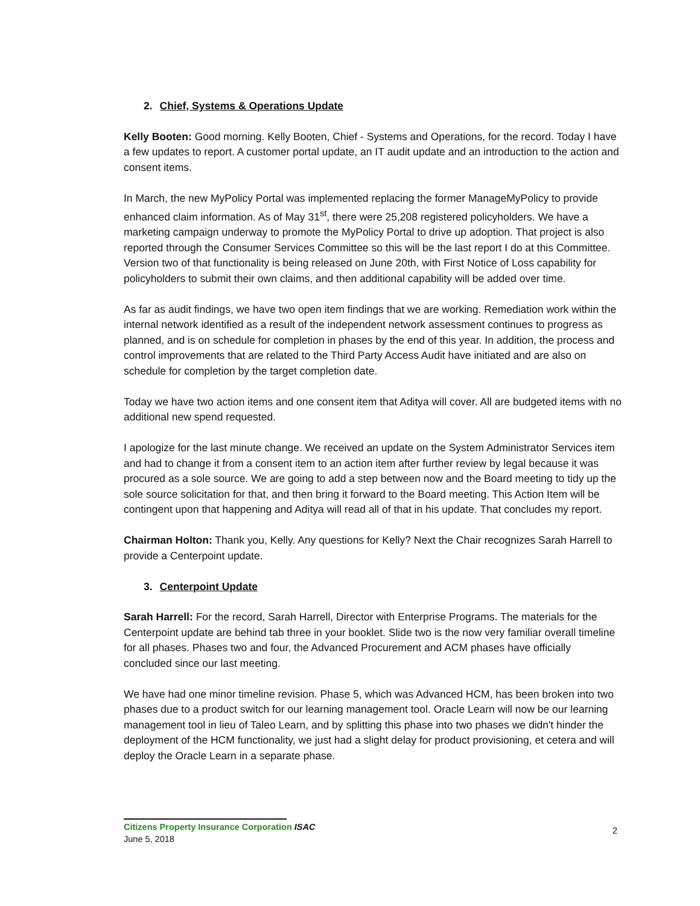2. Chief, Systems & Operations Update
Kelly Booten: Good morning. Kelly Booten, Chief - Systems and Operations, for the record. Today I have a few updates to report. A customer portal update, an IT audit update and an introduction to the action and consent items.
In March, the new MyPolicy Portal was implemented replacing the former ManageMyPolicy to provide enhanced claim information. As of May 31<sup>st</sup>, there were 25,208 registered policyholders. We have a marketing campaign underway to promote the MyPolicy Portal to drive up adoption. That project is also reported through the Consumer Services Committee so this will be the last report I do at this Committee. Version two of that functionality is being released on June 20th, with First Notice of Loss capability for policyholders to submit their own claims, and then additional capability will be added over time.
As far as audit findings, we have two open item findings that we are working. Remediation work within the internal network identified as a result of the independent network assessment continues to progress as planned, and is on schedule for completion in phases by the end of this year. In addition, the process and control improvements that are related to the Third Party Access Audit have initiated and are also on schedule for completion by the target completion date.
Today we have two action items and one consent item that Aditya will cover. All are budgeted items with no additional new spend requested.
I apologize for the last minute change. We received an update on the System Administrator Services item and had to change it from a consent item to an action item after further review by legal because it was procured as a sole source. We are going to add a step between now and the Board meeting to tidy up the sole source solicitation for that, and then bring it forward to the Board meeting. This Action Item will be contingent upon that happening and Aditya will read all of that in his update. That concludes my report.
Chairman Holton: Thank you, Kelly. Any questions for Kelly? Next the Chair recognizes Sarah Harrell to provide a Centerpoint update.
3. Centerpoint Update
Sarah Harrell: For the record, Sarah Harrell, Director with Enterprise Programs. The materials for the Centerpoint update are behind tab three in your booklet. Slide two is the now very familiar overall timeline for all phases. Phases two and four, the Advanced Procurement and ACM phases have officially concluded since our last meeting.
We have had one minor timeline revision. Phase 5, which was Advanced HCM, has been broken into two phases due to a product switch for our learning management tool. Oracle Learn will now be our learning management tool in lieu of Taleo Learn, and by splitting this phase into two phases we didn't hinder the deployment of the HCM functionality, we just had a slight delay for product provisioning, et cetera and will deploy the Oracle Learn in a separate phase.
Citizens Property Insurance Corporation ISAC
June 5, 2018
2